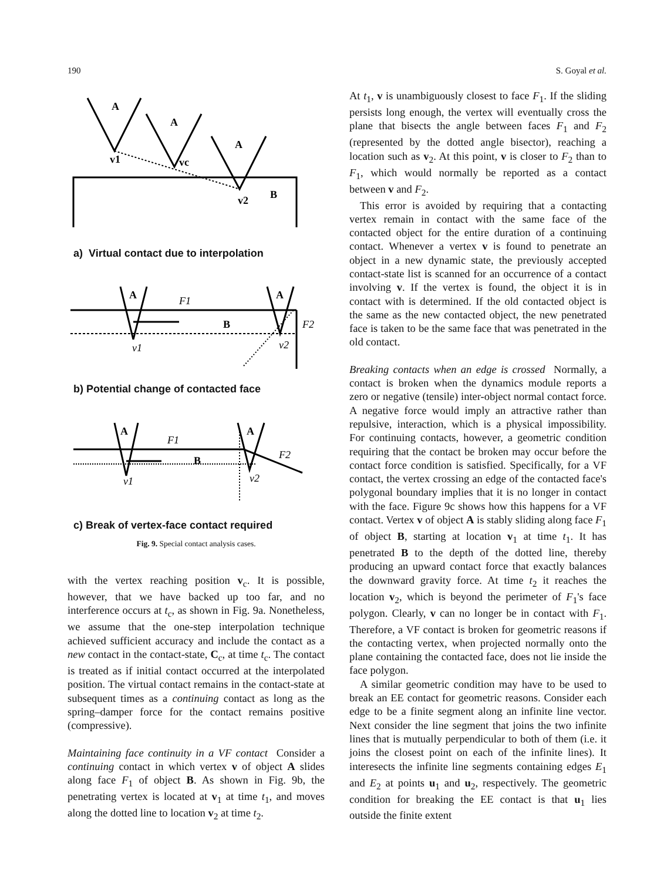190 S. Goyal et al.
A
A
A
B
v1
vc
v2
a) Virtual contact due to interpolation
A
A
F1
B
F2
v1
v2
b) Potential change of contacted face
A
A
F1
B
F2
v1
v2
c) Break of vertex-face contact required
Fig. 9. Special contact analysis cases.
with the vertex reaching position v<sub>c</sub>. It is possible, however, that we have backed up too far, and no interference occurs at t<sub>c</sub>, as shown in Fig. 9a. Nonetheless, we assume that the one-step interpolation technique achieved sufficient accuracy and include the contact as a new contact in the contact-state, C<sub>c</sub>, at time t<sub>c</sub>. The contact is treated as if initial contact occurred at the interpolated position. The virtual contact remains in the contact-state at subsequent times as a continuing contact as long as the spring–damper force for the contact remains positive (compressive).
Maintaining face continuity in a VF contact Consider a continuing contact in which vertex v of object A slides along face F<sub>1</sub> of object B. As shown in Fig. 9b, the penetrating vertex is located at v<sub>1</sub> at time t<sub>1</sub>, and moves along the dotted line to location v<sub>2</sub> at time t<sub>2</sub>.
At t<sub>1</sub>, v is unambiguously closest to face F<sub>1</sub>. If the sliding persists long enough, the vertex will eventually cross the plane that bisects the angle between faces F<sub>1</sub> and F<sub>2</sub> (represented by the dotted angle bisector), reaching a location such as v<sub>2</sub>. At this point, v is closer to F<sub>2</sub> than to F<sub>1</sub>, which would normally be reported as a contact between v and F<sub>2</sub>.
This error is avoided by requiring that a contacting vertex remain in contact with the same face of the contacted object for the entire duration of a continuing contact. Whenever a vertex v is found to penetrate an object in a new dynamic state, the previously accepted contact-state list is scanned for an occurrence of a contact involving v. If the vertex is found, the object it is in contact with is determined. If the old contacted object is the same as the new contacted object, the new penetrated face is taken to be the same face that was penetrated in the old contact.
Breaking contacts when an edge is crossed Normally, a contact is broken when the dynamics module reports a zero or negative (tensile) inter-object normal contact force. A negative force would imply an attractive rather than repulsive, interaction, which is a physical impossibility. For continuing contacts, however, a geometric condition requiring that the contact be broken may occur before the contact force condition is satisfied. Specifically, for a VF contact, the vertex crossing an edge of the contacted face's polygonal boundary implies that it is no longer in contact with the face. Figure 9c shows how this happens for a VF contact. Vertex v of object A is stably sliding along face F<sub>1</sub> of object B, starting at location v<sub>1</sub> at time t<sub>1</sub>. It has penetrated B to the depth of the dotted line, thereby producing an upward contact force that exactly balances the downward gravity force. At time t<sub>2</sub> it reaches the location v<sub>2</sub>, which is beyond the perimeter of F<sub>1</sub>'s face polygon. Clearly, v can no longer be in contact with F<sub>1</sub>. Therefore, a VF contact is broken for geometric reasons if the contacting vertex, when projected normally onto the plane containing the contacted face, does not lie inside the face polygon.
A similar geometric condition may have to be used to break an EE contact for geometric reasons. Consider each edge to be a finite segment along an infinite line vector. Next consider the line segment that joins the two infinite lines that is mutually perpendicular to both of them (i.e. it joins the closest point on each of the infinite lines). It interesects the infinite line segments containing edges E<sub>1</sub> and E<sub>2</sub> at points u<sub>1</sub> and u<sub>2</sub>, respectively. The geometric condition for breaking the EE contact is that u<sub>1</sub> lies outside the finite extent